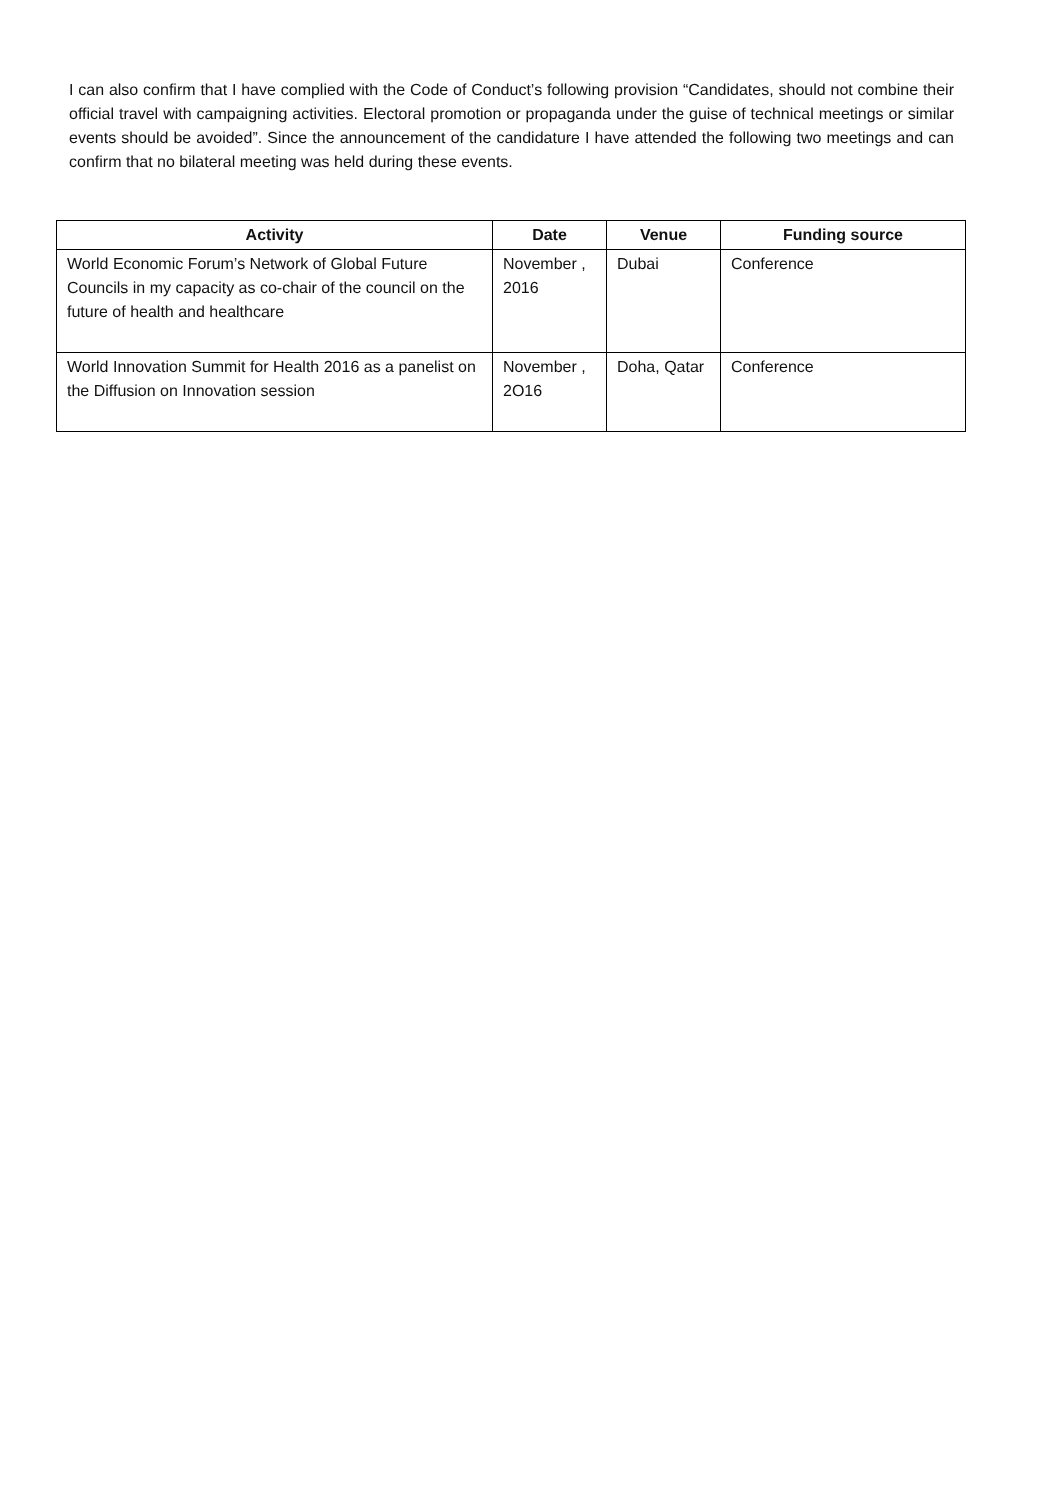I can also confirm that I have complied with the Code of Conduct’s following provision “Candidates, should not combine their official travel with campaigning activities. Electoral promotion or propaganda under the guise of technical meetings or similar events should be avoided”. Since the announcement of the candidature I have attended the following two meetings and can confirm that no bilateral meeting was held during these events.
| Activity | Date | Venue | Funding source |
| --- | --- | --- | --- |
| World Economic Forum’s Network of Global Future Councils in my capacity as co-chair of the council on the future of health and healthcare | November , 2016 | Dubai | Conference |
| World Innovation Summit for Health 2016 as a panelist on the Diffusion on Innovation session | November , 2O16 | Doha, Qatar | Conference |